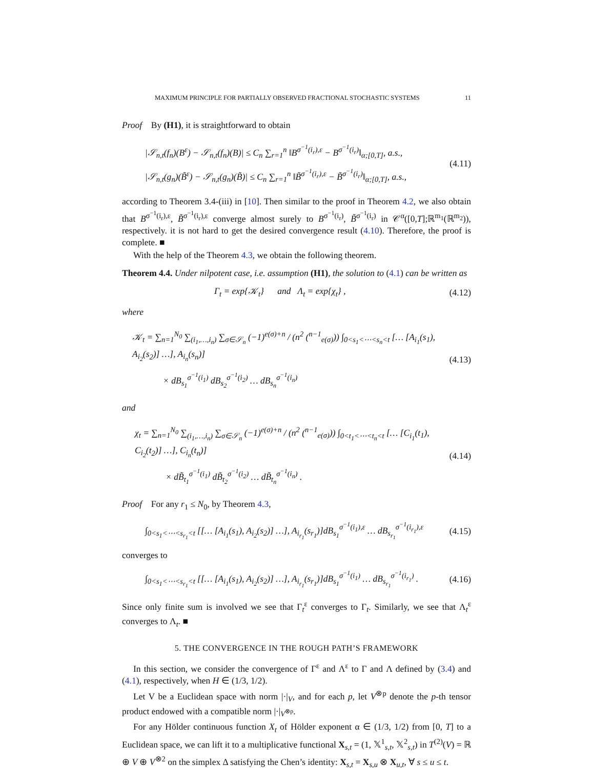MAXIMUM PRINCIPLE FOR PARTIALLY OBSERVED FRACTIONAL STOCHASTIC SYSTEMS 11
Proof By (H1), it is straightforward to obtain
|𝒮<sub>n,t</sub>(f<sub>n</sub>)(B<sup>ε</sup>) − 𝒮<sub>n,t</sub>(f<sub>n</sub>)(B)| ≤ C<sub>n</sub> ∑<sub>r=1</sub><sup>n</sup> ‖B<sup>σ<sup>−1</sup>(i<sub>r</sub>),ε</sup> − B<sup>σ<sup>−1</sup>(i<sub>r</sub>)</sup>‖<sub>α;[0,T]</sub>, a.s.,
|𝒮<sub>n,t</sub>(g<sub>n</sub>)(B̃<sup>ε</sup>) − 𝒮<sub>n,t</sub>(g<sub>n</sub>)(B̃)| ≤ C<sub>n</sub> ∑<sub>r=1</sub><sup>n</sup> ‖B̃<sup>σ<sup>−1</sup>(i<sub>r</sub>),ε</sup> − B̃<sup>σ<sup>−1</sup>(i<sub>r</sub>)</sup>‖<sub>α;[0,T]</sub>, a.s.,
(4.11)
according to Theorem 3.4-(iii) in [10]. Then similar to the proof in Theorem 4.2, we also obtain that B<sup>σ<sup>−1</sup>(i<sub>r</sub>),ε</sup>, B̃<sup>σ<sup>−1</sup>(i<sub>r</sub>),ε</sup> converge almost surely to B<sup>σ<sup>−1</sup>(i<sub>r</sub>)</sup>, B̃<sup>σ<sup>−1</sup>(i<sub>r</sub>)</sup> in 𝒞<sup>α</sup>([0,T];ℝ<sup>m<sub>1</sub></sup>(ℝ<sup>m<sub>2</sub></sup>)), respectively. it is not hard to get the desired convergence result (4.10). Therefore, the proof is complete. ■
With the help of the Theorem 4.3, we obtain the following theorem.
Theorem 4.4. Under nilpotent case, i.e. assumption (H1), the solution to (4.1) can be written as
Γ<sub>t</sub> = exp{𝒦<sub>t</sub>} and Λ<sub>t</sub> = exp{χ<sub>t</sub>} ,
(4.12)
where
𝒦<sub>t</sub> = ∑<sub>n=1</sub><sup>N<sub>0</sub></sup> ∑<sub>(i<sub>1</sub>,…,i<sub>n</sub>)</sub> ∑<sub>σ∈𝒮<sub>n</sub></sub> (−1)<sup>e(σ)+n</sup> / (n<sup>2</sup> (<sup>n−1</sup><sub>e(σ)</sub>)) ∫<sub>0<s<sub>1</sub><⋯<s<sub>n</sub><t</sub> [… [A<sub>i<sub>1</sub></sub>(s<sub>1</sub>), A<sub>i<sub>2</sub></sub>(s<sub>2</sub>)] …], A<sub>i<sub>n</sub></sub>(s<sub>n</sub>)]
× dB<sub>s<sub>1</sub></sub><sup>σ<sup>−1</sup>(i<sub>1</sub>)</sup> dB<sub>s<sub>2</sub></sub><sup>σ<sup>−1</sup>(i<sub>2</sub>)</sup> … dB<sub>s<sub>n</sub></sub><sup>σ<sup>−1</sup>(i<sub>n</sub>)</sup>
(4.13)
and
χ<sub>t</sub> = ∑<sub>n=1</sub><sup>N<sub>0</sub></sup> ∑<sub>(i<sub>1</sub>,…,i<sub>n</sub>)</sub> ∑<sub>σ∈𝒮<sub>n</sub></sub> (−1)<sup>e(σ)+n</sup> / (n<sup>2</sup> (<sup>n−1</sup><sub>e(σ)</sub>)) ∫<sub>0<t<sub>1</sub><⋯<t<sub>n</sub><t</sub> [… [C<sub>i<sub>1</sub></sub>(t<sub>1</sub>), C<sub>i<sub>2</sub></sub>(t<sub>2</sub>)] …], C<sub>i<sub>n</sub></sub>(t<sub>n</sub>)]
× dB̃<sub>t<sub>1</sub></sub><sup>σ<sup>−1</sup>(i<sub>1</sub>)</sup> dB̃<sub>t<sub>2</sub></sub><sup>σ<sup>−1</sup>(i<sub>2</sub>)</sup> … dB̃<sub>t<sub>n</sub></sub><sup>σ<sup>−1</sup>(i<sub>n</sub>)</sup> .
(4.14)
Proof For any r<sub>1</sub> ≤ N<sub>0</sub>, by Theorem 4.3,
∫<sub>0<s<sub>1</sub><⋯<s<sub>r<sub>1</sub></sub><t</sub> [[… [A<sub>i<sub>1</sub></sub>(s<sub>1</sub>), A<sub>i<sub>2</sub></sub>(s<sub>2</sub>)] …], A<sub>i<sub>r<sub>1</sub></sub></sub>(s<sub>r<sub>1</sub></sub>)]dB<sub>s<sub>1</sub></sub><sup>σ<sup>−1</sup>(i<sub>1</sub>),ε</sup> … dB<sub>s<sub>r<sub>1</sub></sub></sub><sup>σ<sup>−1</sup>(i<sub>r<sub>1</sub></sub>),ε</sup>
(4.15)
converges to
∫<sub>0<s<sub>1</sub><⋯<s<sub>r<sub>1</sub></sub><t</sub> [[… [A<sub>i<sub>1</sub></sub>(s<sub>1</sub>), A<sub>i<sub>2</sub></sub>(s<sub>2</sub>)] …], A<sub>i<sub>r<sub>1</sub></sub></sub>(s<sub>r<sub>1</sub></sub>)]dB<sub>s<sub>1</sub></sub><sup>σ<sup>−1</sup>(i<sub>1</sub>)</sup> … dB<sub>s<sub>r<sub>1</sub></sub></sub><sup>σ<sup>−1</sup>(i<sub>r<sub>1</sub></sub>)</sup> .
(4.16)
Since only finite sum is involved we see that Γ<sub>t</sub><sup>ε</sup> converges to Γ<sub>t</sub>. Similarly, we see that Λ<sub>t</sub><sup>ε</sup> converges to Λ<sub>t</sub>. ■
5. THE CONVERGENCE IN THE ROUGH PATH’S FRAMEWORK
In this section, we consider the convergence of Γ<sup>ε</sup> and Λ<sup>ε</sup> to Γ and Λ defined by (3.4) and (4.1), respectively, when H ∈ (1/3, 1/2).
Let V be a Euclidean space with norm |·|<sub>V</sub>, and for each p, let V<sup>⊗p</sup> denote the p-th tensor product endowed with a compatible norm |·|<sub>V<sup>⊗p</sup></sub>.
For any Hölder continuous function X<sub>t</sub> of Hölder exponent α ∈ (1/3, 1/2) from [0, T] to a Euclidean space, we can lift it to a multiplicative functional X<sub>s,t</sub> = (1, 𝕏<sup>1</sup><sub>s,t</sub>, 𝕏<sup>2</sup><sub>s,t</sub>) in T<sup>(2)</sup>(V) = ℝ ⊕ V ⊕ V<sup>⊗2</sup> on the simplex Δ satisfying the Chen’s identity: X<sub>s,t</sub> = X<sub>s,u</sub> ⊗ X<sub>u,t</sub>, ∀ s ≤ u ≤ t.